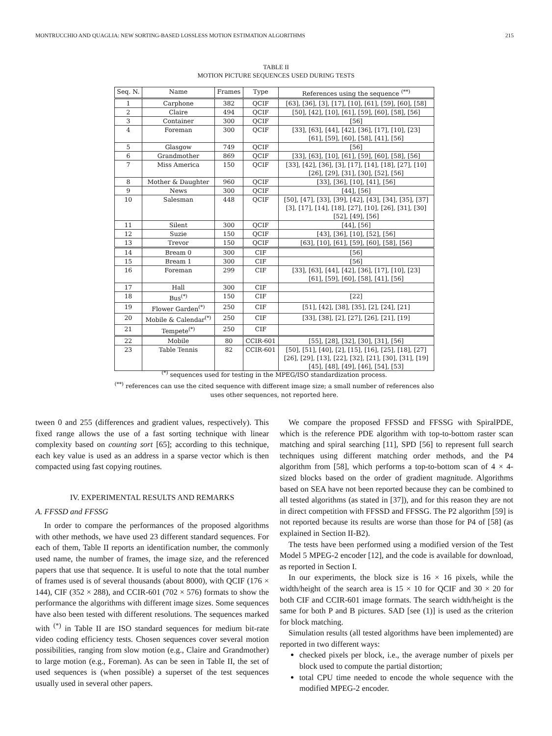MONTRUCCHIO AND QUAGLIA: NEW SORTING-BASED LOSSLESS MOTION ESTIMATION ALGORITHMS 215
TABLE II
MOTION PICTURE SEQUENCES USED DURING TESTS
| Seq. N. | Name | Frames | Type | References using the sequence <sup>(**)</sup> |
| --- | --- | --- | --- | --- |
| 1 | Carphone | 382 | QCIF | [63], [36], [3], [17], [10], [61], [59], [60], [58] |
| 2 | Claire | 494 | QCIF | [50], [42], [10], [61], [59], [60], [58], [56] |
| 3 | Container | 300 | QCIF | [56] |
| 4 | Foreman | 300 | QCIF | [33], [63], [44], [42], [36], [17], [10], [23] [61], [59], [60], [58], [41], [56] |
| 5 | Glasgow | 749 | QCIF | [56] |
| 6 | Grandmother | 869 | QCIF | [33], [63], [10], [61], [59], [60], [58], [56] |
| 7 | Miss America | 150 | QCIF | [33], [42], [36], [3], [17], [14], [18], [27], [10] [26], [29], [31], [30], [52], [56] |
| 8 | Mother & Daughter | 960 | QCIF | [33], [36], [10], [41], [56] |
| 9 | News | 300 | QCIF | [44], [56] |
| 10 | Salesman | 448 | QCIF | [50], [47], [33], [39], [42], [43], [34], [35], [37] [3], [17], [14], [18], [27], [10], [26], [31], [30] [52], [49], [56] |
| 11 | Silent | 300 | QCIF | [44], [56] |
| 12 | Suzie | 150 | QCIF | [43], [36], [10], [52], [56] |
| 13 | Trevor | 150 | QCIF | [63], [10], [61], [59], [60], [58], [56] |
| 14 | Bream 0 | 300 | CIF | [56] |
| 15 | Bream 1 | 300 | CIF | [56] |
| 16 | Foreman | 299 | CIF | [33], [63], [44], [42], [36], [17], [10], [23] [61], [59], [60], [58], [41], [56] |
| 17 | Hall | 300 | CIF | |
| 18 | Bus<sup>(*)</sup> | 150 | CIF | [22] |
| 19 | Flower Garden<sup>(*)</sup> | 250 | CIF | [51], [42], [38], [35], [2], [24], [21] |
| 20 | Mobile & Calendar<sup>(*)</sup> | 250 | CIF | [33], [38], [2], [27], [26], [21], [19] |
| 21 | Tempete<sup>(*)</sup> | 250 | CIF | |
| 22 | Mobile | 80 | CCIR-601 | [55], [28], [32], [30], [31], [56] |
| 23 | Table Tennis | 82 | CCIR-601 | [50], [51], [40], [2], [15], [16], [25], [18], [27] [26], [29], [13], [22], [32], [21], [30], [31], [19] [45], [48], [49], [46], [54], [53] |
<sup>(*)</sup> sequences used for testing in the MPEG/ISO standardization process.
<sup>(**)</sup> references can use the cited sequence with different image size; a small number of references also uses other sequences, not reported here.
tween 0 and 255 (differences and gradient values, respectively). This fixed range allows the use of a fast sorting technique with linear complexity based on counting sort [65]; according to this technique, each key value is used as an address in a sparse vector which is then compacted using fast copying routines.
IV. EXPERIMENTAL RESULTS AND REMARKS
A. FFSSD and FFSSG
In order to compare the performances of the proposed algorithms with other methods, we have used 23 different standard sequences. For each of them, Table II reports an identification number, the commonly used name, the number of frames, the image size, and the referenced papers that use that sequence. It is useful to note that the total number of frames used is of several thousands (about 8000), with QCIF (176 × 144), CIF (352 × 288), and CCIR-601 (702 × 576) formats to show the performance the algorithms with different image sizes. Some sequences have also been tested with different resolutions. The sequences marked with <sup>(*)</sup> in Table II are ISO standard sequences for medium bit-rate video coding efficiency tests. Chosen sequences cover several motion possibilities, ranging from slow motion (e.g., Claire and Grandmother) to large motion (e.g., Foreman). As can be seen in Table II, the set of used sequences is (when possible) a superset of the test sequences usually used in several other papers.
We compare the proposed FFSSD and FFSSG with SpiralPDE, which is the reference PDE algorithm with top-to-bottom raster scan matching and spiral searching [11], SPD [56] to represent full search techniques using different matching order methods, and the P4 algorithm from [58], which performs a top-to-bottom scan of 4 × 4-sized blocks based on the order of gradient magnitude. Algorithms based on SEA have not been reported because they can be combined to all tested algorithms (as stated in [37]), and for this reason they are not in direct competition with FFSSD and FFSSG. The P2 algorithm [59] is not reported because its results are worse than those for P4 of [58] (as explained in Section II-B2).
The tests have been performed using a modified version of the Test Model 5 MPEG-2 encoder [12], and the code is available for download, as reported in Section I.
In our experiments, the block size is 16 × 16 pixels, while the width/height of the search area is 15 × 10 for QCIF and 30 × 20 for both CIF and CCIR-601 image formats. The search width/height is the same for both P and B pictures. SAD [see (1)] is used as the criterion for block matching.
Simulation results (all tested algorithms have been implemented) are reported in two different ways:
checked pixels per block, i.e., the average number of pixels per block used to compute the partial distortion;
total CPU time needed to encode the whole sequence with the modified MPEG-2 encoder.